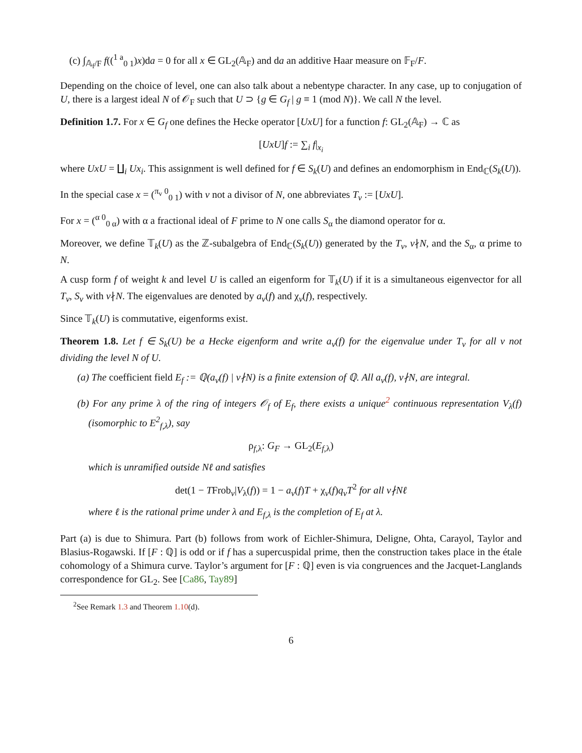(c) ∫<sub>𝔸<sub>f</sub>/F</sub> f((<sup>1 a</sup><sub>0 1</sub>)x)da = 0 for all x ∈ GL<sub>2</sub>(𝔸<sub>F</sub>) and da an additive Haar measure on 𝔽<sub>F</sub>/F.
Depending on the choice of level, one can also talk about a nebentype character. In any case, up to conjugation of U, there is a largest ideal N of 𝒪<sub>F</sub> such that U ⊃ {g ∈ G<sub>f</sub> | g ≡ 1 (mod N)}. We call N the level.
Definition 1.7. For x ∈ G<sub>f</sub> one defines the Hecke operator [UxU] for a function f: GL<sub>2</sub>(𝔸<sub>F</sub>) → ℂ as
[UxU]f := ∑<sub>i</sub> f|<sub>x<sub>i</sub></sub>
where UxU = ∐<sub>i</sub> Ux<sub>i</sub>. This assignment is well defined for f ∈ S<sub>k</sub>(U) and defines an endomorphism in End<sub>ℂ</sub>(S<sub>k</sub>(U)).
In the special case x = (<sup>π<sub>v</sub> 0</sup><sub>0 1</sub>) with v not a divisor of N, one abbreviates T<sub>v</sub> := [UxU].
For x = (<sup>α 0</sup><sub>0 α</sub>) with α a fractional ideal of F prime to N one calls S<sub>α</sub> the diamond operator for α.
Moreover, we define 𝕋<sub>k</sub>(U) as the ℤ-subalgebra of End<sub>ℂ</sub>(S<sub>k</sub>(U)) generated by the T<sub>v</sub>, v∤N, and the S<sub>α</sub>, α prime to N.
A cusp form f of weight k and level U is called an eigenform for 𝕋<sub>k</sub>(U) if it is a simultaneous eigenvector for all T<sub>v</sub>, S<sub>v</sub> with v∤N. The eigenvalues are denoted by a<sub>v</sub>(f) and χ<sub>v</sub>(f), respectively.
Since 𝕋<sub>k</sub>(U) is commutative, eigenforms exist.
Theorem 1.8. Let f ∈ S<sub>k</sub>(U) be a Hecke eigenform and write a<sub>v</sub>(f) for the eigenvalue under T<sub>v</sub> for all v not dividing the level N of U.
(a) The coefficient field E<sub>f</sub> := ℚ(a<sub>v</sub>(f) | v∤N) is a finite extension of ℚ. All a<sub>v</sub>(f), v∤N, are integral.
(b) For any prime λ of the ring of integers 𝒪<sub>f</sub> of E<sub>f</sub>, there exists a unique<sup>2</sup> continuous representation V<sub>λ</sub>(f) (isomorphic to E<sup>2</sup><sub>f,λ</sub>), say
ρ<sub>f,λ</sub>: G<sub>F</sub> → GL<sub>2</sub>(E<sub>f,λ</sub>)
which is unramified outside Nℓ and satisfies
det(1 − TFrob<sub>v</sub>|V<sub>λ</sub>(f)) = 1 − a<sub>v</sub>(f)T + χ<sub>v</sub>(f)q<sub>v</sub>T<sup>2</sup> for all v∤Nℓ
where ℓ is the rational prime under λ and E<sub>f,λ</sub> is the completion of E<sub>f</sub> at λ.
Part (a) is due to Shimura. Part (b) follows from work of Eichler-Shimura, Deligne, Ohta, Carayol, Taylor and Blasius-Rogawski. If [F : ℚ] is odd or if f has a supercuspidal prime, then the construction takes place in the étale cohomology of a Shimura curve. Taylor’s argument for [F : ℚ] even is via congruences and the Jacquet-Langlands correspondence for GL<sub>2</sub>. See [Ca86, Tay89]
<sup>2</sup> See Remark 1.3 and Theorem 1.10(d).
6